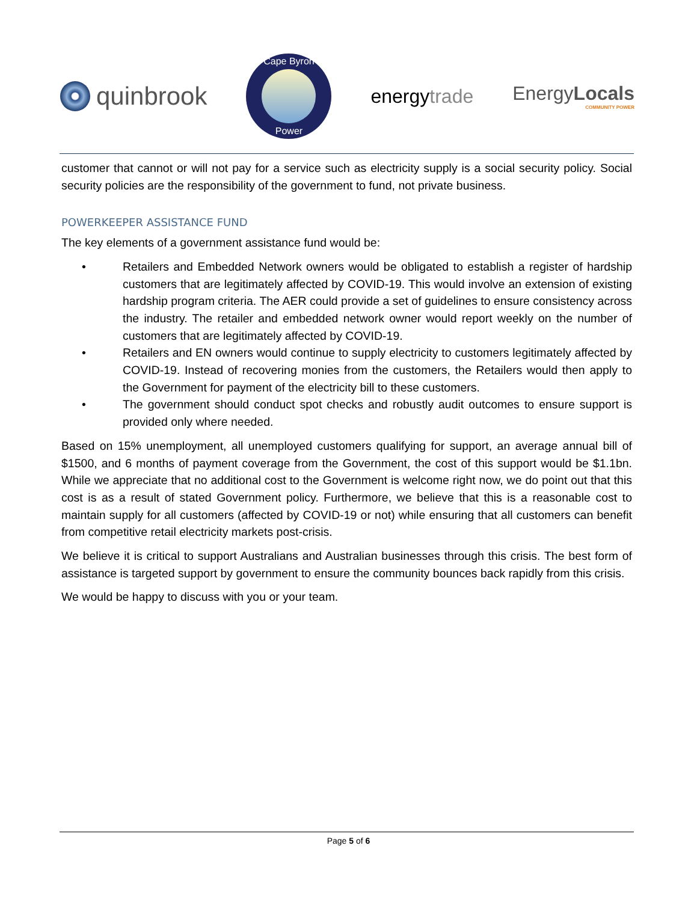quinbrook
Cape Byron
Power
energytrade EnergyLocals
COMMUNITY POWER
customer that cannot or will not pay for a service such as electricity supply is a social security policy. Social security policies are the responsibility of the government to fund, not private business.
POWERKEEPER ASSISTANCE FUND
The key elements of a government assistance fund would be:
• Retailers and Embedded Network owners would be obligated to establish a register of hardship customers that are legitimately affected by COVID-19. This would involve an extension of existing hardship program criteria. The AER could provide a set of guidelines to ensure consistency across the industry. The retailer and embedded network owner would report weekly on the number of customers that are legitimately affected by COVID-19.
• Retailers and EN owners would continue to supply electricity to customers legitimately affected by COVID-19. Instead of recovering monies from the customers, the Retailers would then apply to the Government for payment of the electricity bill to these customers.
• The government should conduct spot checks and robustly audit outcomes to ensure support is provided only where needed.
Based on 15% unemployment, all unemployed customers qualifying for support, an average annual bill of $1500, and 6 months of payment coverage from the Government, the cost of this support would be $1.1bn. While we appreciate that no additional cost to the Government is welcome right now, we do point out that this cost is as a result of stated Government policy. Furthermore, we believe that this is a reasonable cost to maintain supply for all customers (affected by COVID-19 or not) while ensuring that all customers can benefit from competitive retail electricity markets post-crisis.
We believe it is critical to support Australians and Australian businesses through this crisis. The best form of assistance is targeted support by government to ensure the community bounces back rapidly from this crisis.
We would be happy to discuss with you or your team.
Page 5 of 6